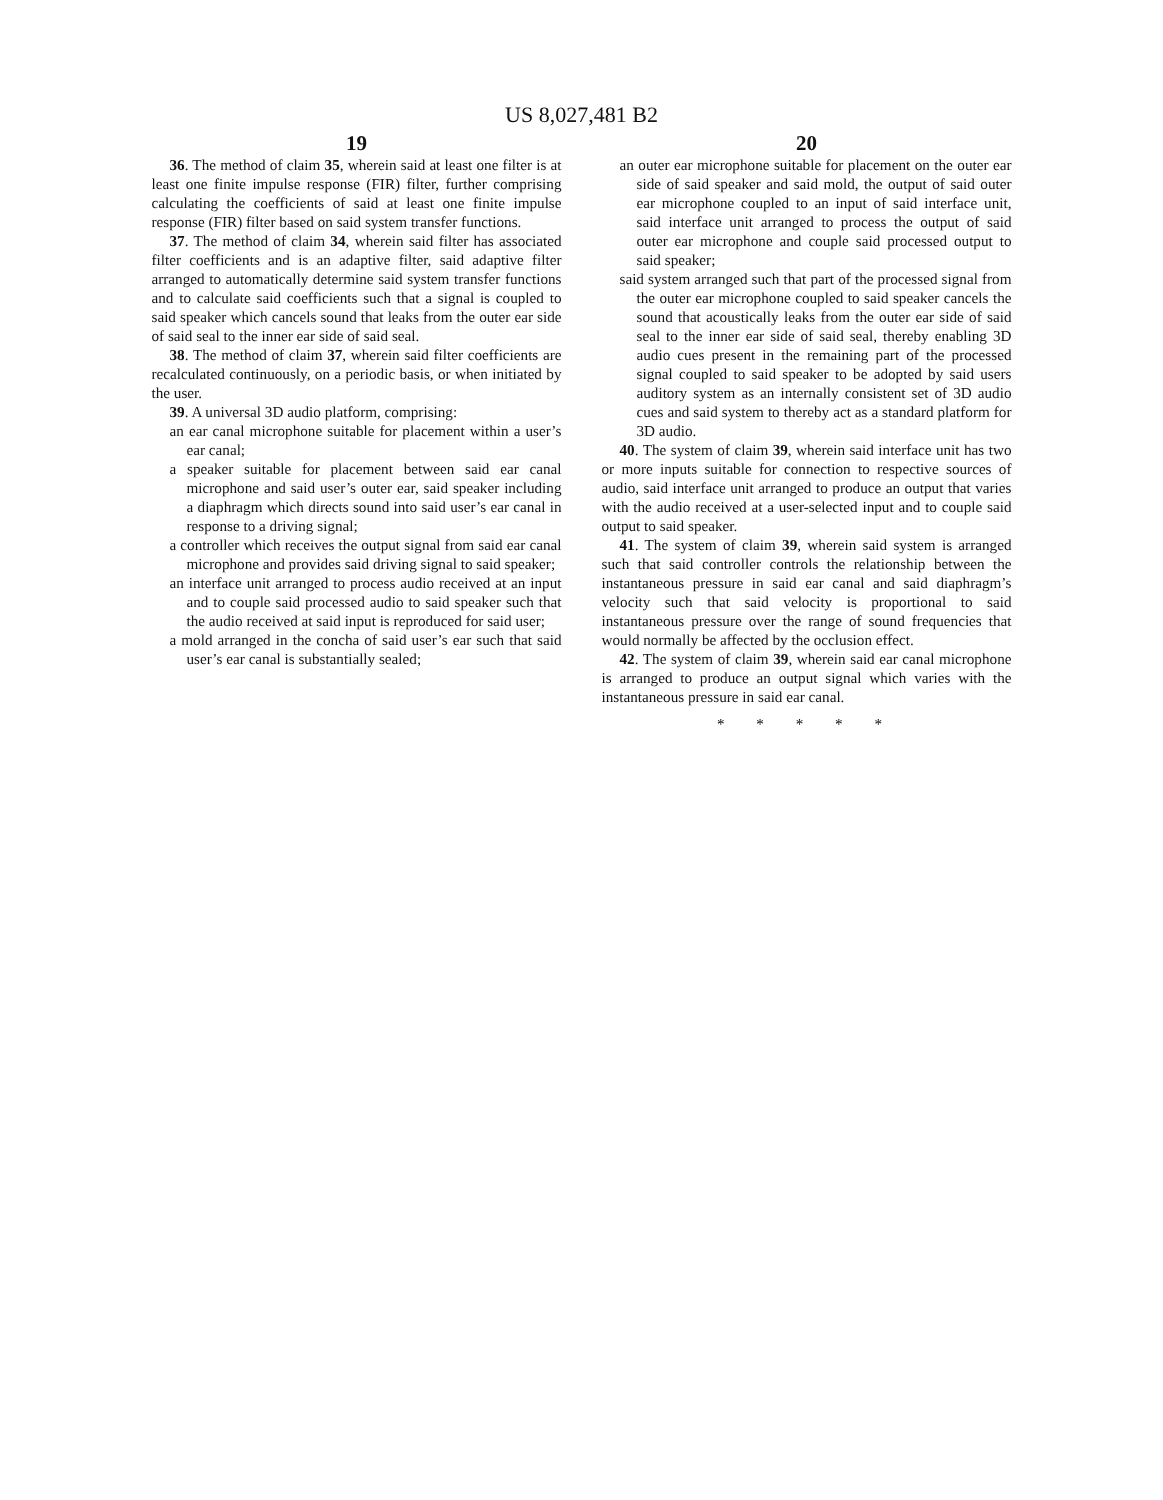US 8,027,481 B2
19
36. The method of claim 35, wherein said at least one filter is at least one finite impulse response (FIR) filter, further comprising calculating the coefficients of said at least one finite impulse response (FIR) filter based on said system transfer functions.
37. The method of claim 34, wherein said filter has associated filter coefficients and is an adaptive filter, said adaptive filter arranged to automatically determine said system transfer functions and to calculate said coefficients such that a signal is coupled to said speaker which cancels sound that leaks from the outer ear side of said seal to the inner ear side of said seal.
38. The method of claim 37, wherein said filter coefficients are recalculated continuously, on a periodic basis, or when initiated by the user.
39. A universal 3D audio platform, comprising:
an ear canal microphone suitable for placement within a user’s ear canal;
a speaker suitable for placement between said ear canal microphone and said user’s outer ear, said speaker including a diaphragm which directs sound into said user’s ear canal in response to a driving signal;
a controller which receives the output signal from said ear canal microphone and provides said driving signal to said speaker;
an interface unit arranged to process audio received at an input and to couple said processed audio to said speaker such that the audio received at said input is reproduced for said user;
a mold arranged in the concha of said user’s ear such that said user’s ear canal is substantially sealed;
20
an outer ear microphone suitable for placement on the outer ear side of said speaker and said mold, the output of said outer ear microphone coupled to an input of said interface unit, said interface unit arranged to process the output of said outer ear microphone and couple said processed output to said speaker;
said system arranged such that part of the processed signal from the outer ear microphone coupled to said speaker cancels the sound that acoustically leaks from the outer ear side of said seal to the inner ear side of said seal, thereby enabling 3D audio cues present in the remaining part of the processed signal coupled to said speaker to be adopted by said users auditory system as an internally consistent set of 3D audio cues and said system to thereby act as a standard platform for 3D audio.
40. The system of claim 39, wherein said interface unit has two or more inputs suitable for connection to respective sources of audio, said interface unit arranged to produce an output that varies with the audio received at a user-selected input and to couple said output to said speaker.
41. The system of claim 39, wherein said system is arranged such that said controller controls the relationship between the instantaneous pressure in said ear canal and said diaphragm’s velocity such that said velocity is proportional to said instantaneous pressure over the range of sound frequencies that would normally be affected by the occlusion effect.
42. The system of claim 39, wherein said ear canal microphone is arranged to produce an output signal which varies with the instantaneous pressure in said ear canal.
* * * * *